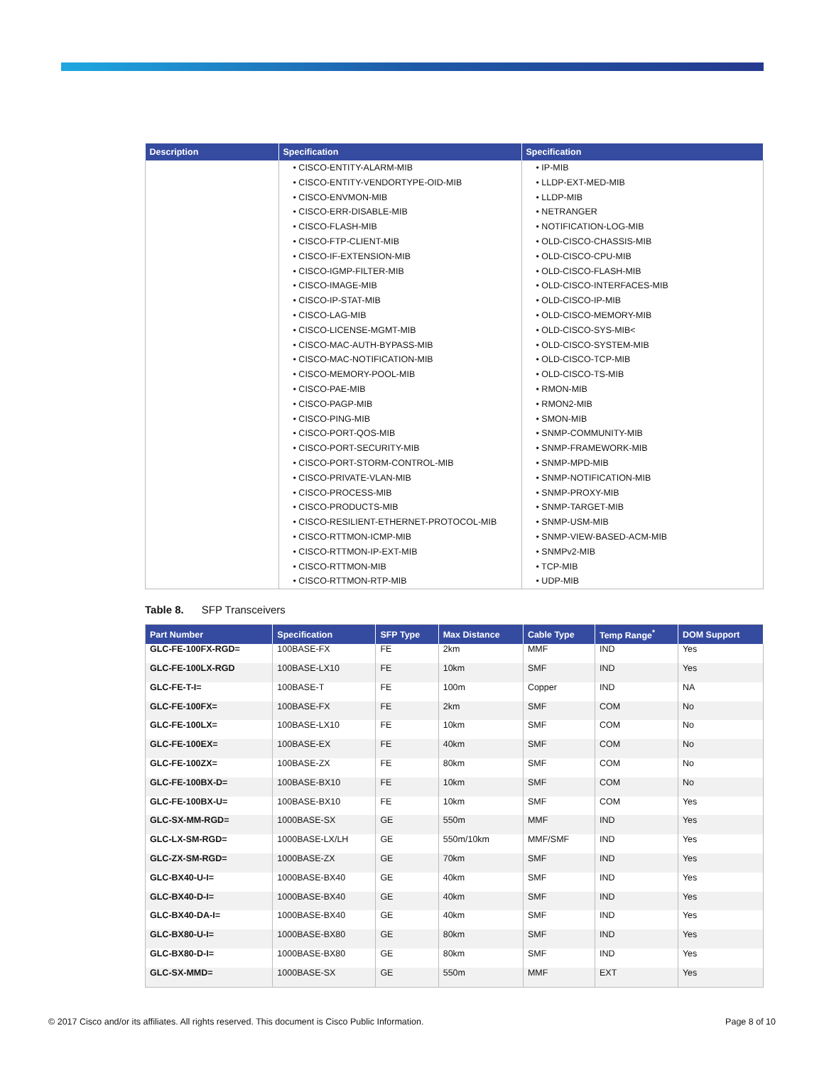| Description | Specification | Specification |
| --- | --- | --- |
| | • CISCO-ENTITY-ALARM-MIB • CISCO-ENTITY-VENDORTYPE-OID-MIB • CISCO-ENVMON-MIB • CISCO-ERR-DISABLE-MIB • CISCO-FLASH-MIB • CISCO-FTP-CLIENT-MIB • CISCO-IF-EXTENSION-MIB • CISCO-IGMP-FILTER-MIB • CISCO-IMAGE-MIB • CISCO-IP-STAT-MIB • CISCO-LAG-MIB • CISCO-LICENSE-MGMT-MIB • CISCO-MAC-AUTH-BYPASS-MIB • CISCO-MAC-NOTIFICATION-MIB • CISCO-MEMORY-POOL-MIB • CISCO-PAE-MIB • CISCO-PAGP-MIB • CISCO-PING-MIB • CISCO-PORT-QOS-MIB • CISCO-PORT-SECURITY-MIB • CISCO-PORT-STORM-CONTROL-MIB • CISCO-PRIVATE-VLAN-MIB • CISCO-PROCESS-MIB • CISCO-PRODUCTS-MIB • CISCO-RESILIENT-ETHERNET-PROTOCOL-MIB • CISCO-RTTMON-ICMP-MIB • CISCO-RTTMON-IP-EXT-MIB • CISCO-RTTMON-MIB • CISCO-RTTMON-RTP-MIB | • IP-MIB • LLDP-EXT-MED-MIB • LLDP-MIB • NETRANGER • NOTIFICATION-LOG-MIB • OLD-CISCO-CHASSIS-MIB • OLD-CISCO-CPU-MIB • OLD-CISCO-FLASH-MIB • OLD-CISCO-INTERFACES-MIB • OLD-CISCO-IP-MIB • OLD-CISCO-MEMORY-MIB • OLD-CISCO-SYS-MIB< • OLD-CISCO-SYSTEM-MIB • OLD-CISCO-TCP-MIB • OLD-CISCO-TS-MIB • RMON-MIB • RMON2-MIB • SMON-MIB • SNMP-COMMUNITY-MIB • SNMP-FRAMEWORK-MIB • SNMP-MPD-MIB • SNMP-NOTIFICATION-MIB • SNMP-PROXY-MIB • SNMP-TARGET-MIB • SNMP-USM-MIB • SNMP-VIEW-BASED-ACM-MIB • SNMPv2-MIB • TCP-MIB • UDP-MIB |
Table 8. SFP Transceivers
| Part Number | Specification | SFP Type | Max Distance | Cable Type | Temp Range<sup>*</sup> | DOM Support |
| --- | --- | --- | --- | --- | --- | --- |
| GLC-FE-100FX-RGD= | 100BASE-FX | FE | 2km | MMF | IND | Yes |
| GLC-FE-100LX-RGD | 100BASE-LX10 | FE | 10km | SMF | IND | Yes |
| GLC-FE-T-I= | 100BASE-T | FE | 100m | Copper | IND | NA |
| GLC-FE-100FX= | 100BASE-FX | FE | 2km | SMF | COM | No |
| GLC-FE-100LX= | 100BASE-LX10 | FE | 10km | SMF | COM | No |
| GLC-FE-100EX= | 100BASE-EX | FE | 40km | SMF | COM | No |
| GLC-FE-100ZX= | 100BASE-ZX | FE | 80km | SMF | COM | No |
| GLC-FE-100BX-D= | 100BASE-BX10 | FE | 10km | SMF | COM | No |
| GLC-FE-100BX-U= | 100BASE-BX10 | FE | 10km | SMF | COM | Yes |
| GLC-SX-MM-RGD= | 1000BASE-SX | GE | 550m | MMF | IND | Yes |
| GLC-LX-SM-RGD= | 1000BASE-LX/LH | GE | 550m/10km | MMF/SMF | IND | Yes |
| GLC-ZX-SM-RGD= | 1000BASE-ZX | GE | 70km | SMF | IND | Yes |
| GLC-BX40-U-I= | 1000BASE-BX40 | GE | 40km | SMF | IND | Yes |
| GLC-BX40-D-I= | 1000BASE-BX40 | GE | 40km | SMF | IND | Yes |
| GLC-BX40-DA-I= | 1000BASE-BX40 | GE | 40km | SMF | IND | Yes |
| GLC-BX80-U-I= | 1000BASE-BX80 | GE | 80km | SMF | IND | Yes |
| GLC-BX80-D-I= | 1000BASE-BX80 | GE | 80km | SMF | IND | Yes |
| GLC-SX-MMD= | 1000BASE-SX | GE | 550m | MMF | EXT | Yes |
© 2017 Cisco and/or its affiliates. All rights reserved. This document is Cisco Public Information. Page 8 of 10